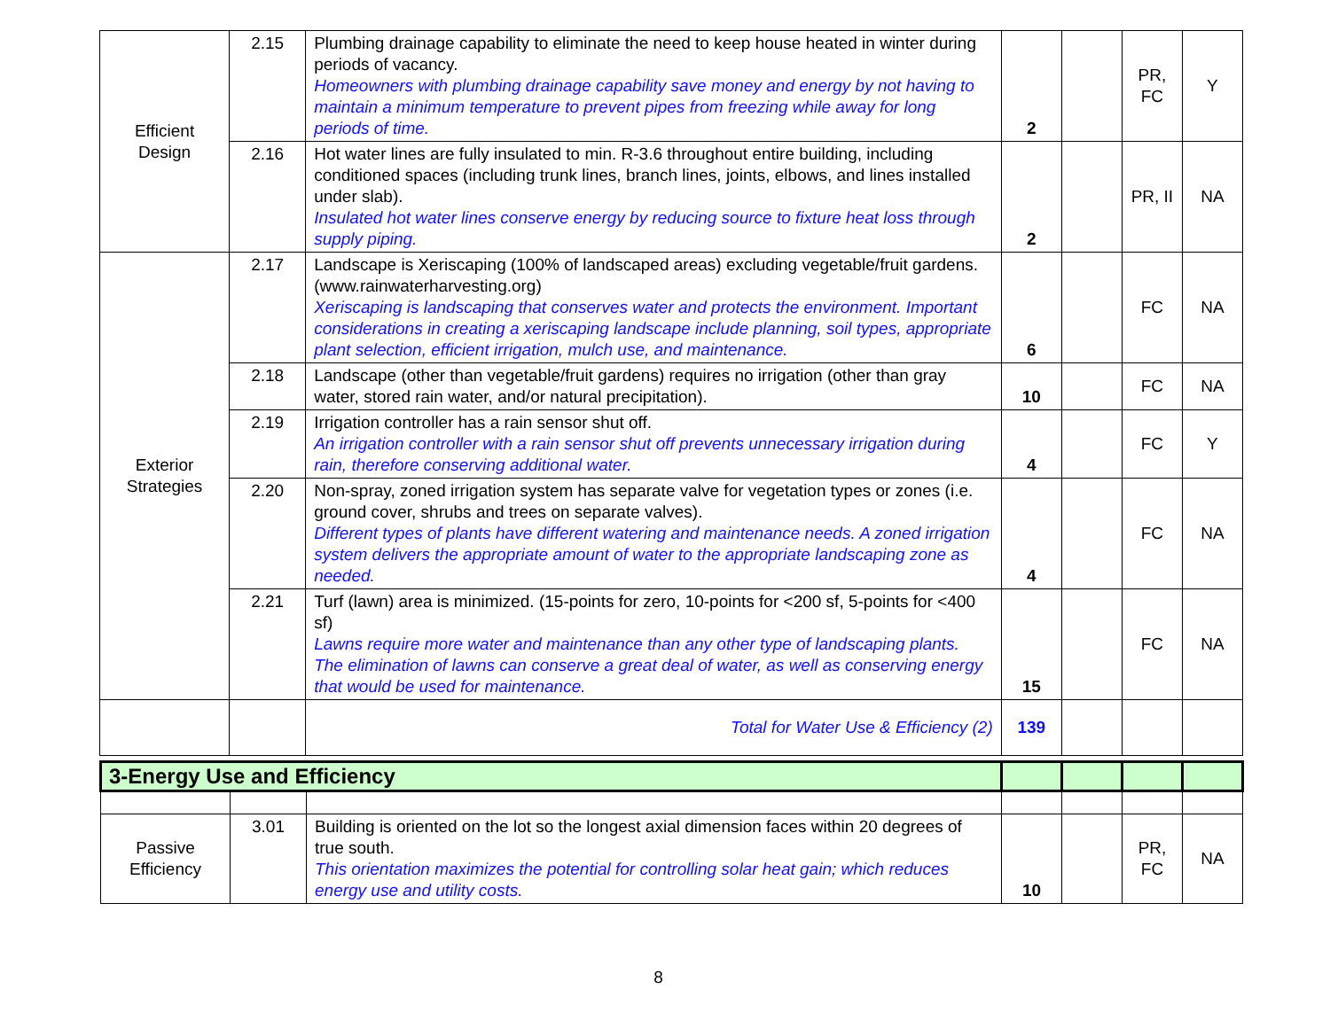| Efficient Design | 2.15 | Plumbing drainage capability to eliminate the need to keep house heated in winter during periods of vacancy. Homeowners with plumbing drainage capability save money and energy by not having to maintain a minimum temperature to prevent pipes from freezing while away for long periods of time. | 2 | | PR, FC | Y |
| | 2.16 | Hot water lines are fully insulated to min. R-3.6 throughout entire building, including conditioned spaces (including trunk lines, branch lines, joints, elbows, and lines installed under slab). Insulated hot water lines conserve energy by reducing source to fixture heat loss through supply piping. | 2 | | PR, II | NA |
| Exterior Strategies | 2.17 | Landscape is Xeriscaping (100% of landscaped areas) excluding vegetable/fruit gardens. (www.rainwaterharvesting.org) Xeriscaping is landscaping that conserves water and protects the environment. Important considerations in creating a xeriscaping landscape include planning, soil types, appropriate plant selection, efficient irrigation, mulch use, and maintenance. | 6 | | FC | NA |
| | 2.18 | Landscape (other than vegetable/fruit gardens) requires no irrigation (other than gray water, stored rain water, and/or natural precipitation). | 10 | | FC | NA |
| | 2.19 | Irrigation controller has a rain sensor shut off. An irrigation controller with a rain sensor shut off prevents unnecessary irrigation during rain, therefore conserving additional water. | 4 | | FC | Y |
| | 2.20 | Non-spray, zoned irrigation system has separate valve for vegetation types or zones (i.e. ground cover, shrubs and trees on separate valves). Different types of plants have different watering and maintenance needs. A zoned irrigation system delivers the appropriate amount of water to the appropriate landscaping zone as needed. | 4 | | FC | NA |
| | 2.21 | Turf (lawn) area is minimized. (15-points for zero, 10-points for <200 sf, 5-points for <400 sf) Lawns require more water and maintenance than any other type of landscaping plants. The elimination of lawns can conserve a great deal of water, as well as conserving energy that would be used for maintenance. | 15 | | FC | NA |
| | | Total for Water Use & Efficiency (2) | 139 | | | |
| 3-Energy Use and Efficiency | | | | | | |
| Passive Efficiency | 3.01 | Building is oriented on the lot so the longest axial dimension faces within 20 degrees of true south. This orientation maximizes the potential for controlling solar heat gain; which reduces energy use and utility costs. | 10 | | PR, FC | NA |
8